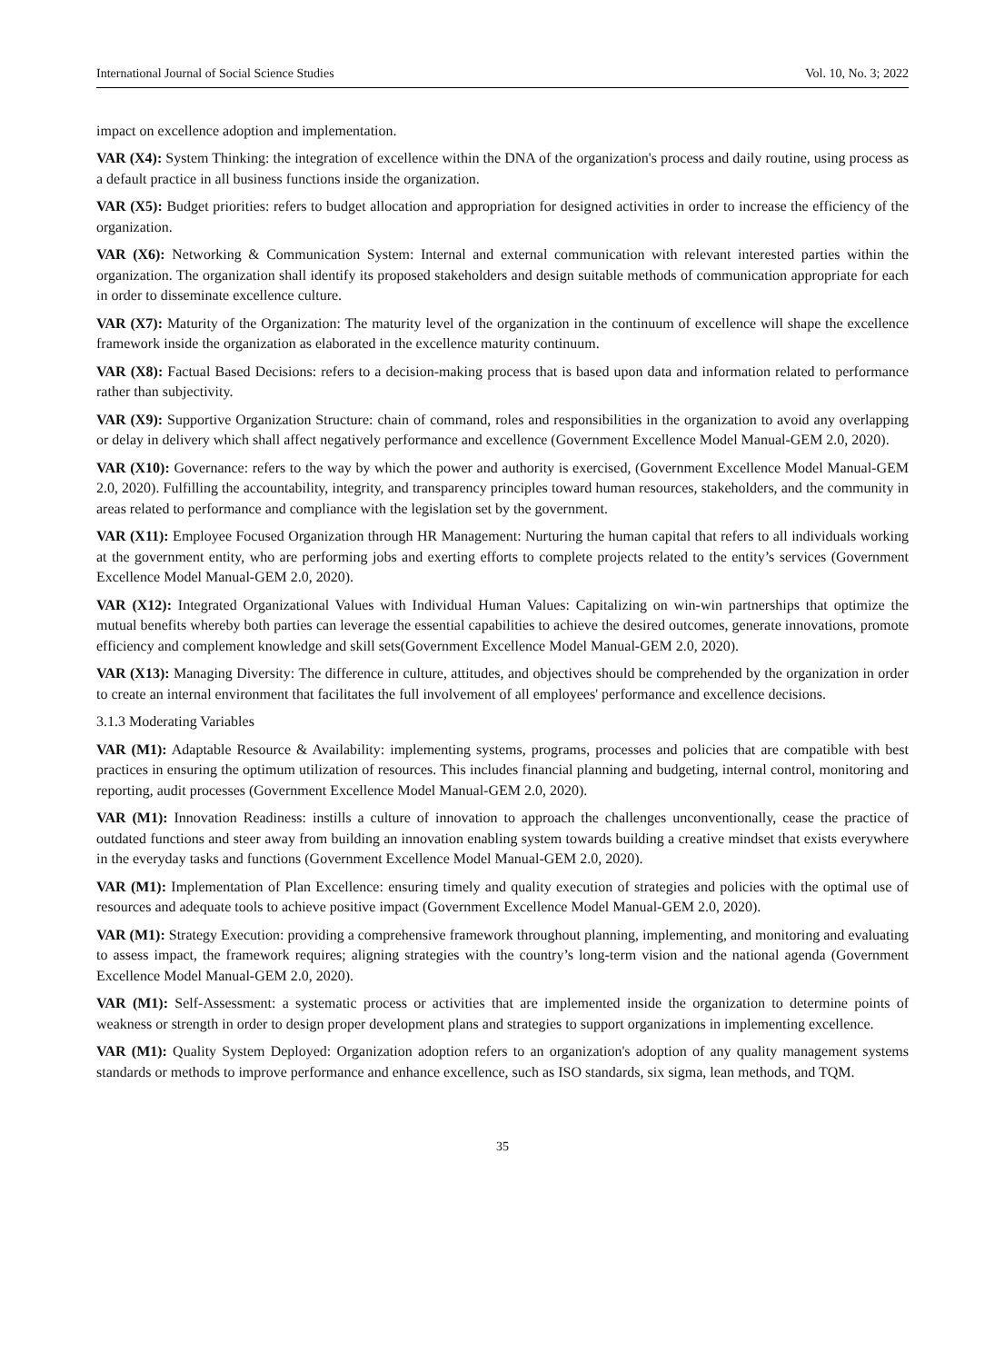International Journal of Social Science Studies Vol. 10, No. 3; 2022
impact on excellence adoption and implementation.
VAR (X4): System Thinking: the integration of excellence within the DNA of the organization's process and daily routine, using process as a default practice in all business functions inside the organization.
VAR (X5): Budget priorities: refers to budget allocation and appropriation for designed activities in order to increase the efficiency of the organization.
VAR (X6): Networking & Communication System: Internal and external communication with relevant interested parties within the organization. The organization shall identify its proposed stakeholders and design suitable methods of communication appropriate for each in order to disseminate excellence culture.
VAR (X7): Maturity of the Organization: The maturity level of the organization in the continuum of excellence will shape the excellence framework inside the organization as elaborated in the excellence maturity continuum.
VAR (X8): Factual Based Decisions: refers to a decision-making process that is based upon data and information related to performance rather than subjectivity.
VAR (X9): Supportive Organization Structure: chain of command, roles and responsibilities in the organization to avoid any overlapping or delay in delivery which shall affect negatively performance and excellence (Government Excellence Model Manual-GEM 2.0, 2020).
VAR (X10): Governance: refers to the way by which the power and authority is exercised, (Government Excellence Model Manual-GEM 2.0, 2020). Fulfilling the accountability, integrity, and transparency principles toward human resources, stakeholders, and the community in areas related to performance and compliance with the legislation set by the government.
VAR (X11): Employee Focused Organization through HR Management: Nurturing the human capital that refers to all individuals working at the government entity, who are performing jobs and exerting efforts to complete projects related to the entity’s services (Government Excellence Model Manual-GEM 2.0, 2020).
VAR (X12): Integrated Organizational Values with Individual Human Values: Capitalizing on win-win partnerships that optimize the mutual benefits whereby both parties can leverage the essential capabilities to achieve the desired outcomes, generate innovations, promote efficiency and complement knowledge and skill sets(Government Excellence Model Manual-GEM 2.0, 2020).
VAR (X13): Managing Diversity: The difference in culture, attitudes, and objectives should be comprehended by the organization in order to create an internal environment that facilitates the full involvement of all employees' performance and excellence decisions.
3.1.3 Moderating Variables
VAR (M1): Adaptable Resource & Availability: implementing systems, programs, processes and policies that are compatible with best practices in ensuring the optimum utilization of resources. This includes financial planning and budgeting, internal control, monitoring and reporting, audit processes (Government Excellence Model Manual-GEM 2.0, 2020).
VAR (M1): Innovation Readiness: instills a culture of innovation to approach the challenges unconventionally, cease the practice of outdated functions and steer away from building an innovation enabling system towards building a creative mindset that exists everywhere in the everyday tasks and functions (Government Excellence Model Manual-GEM 2.0, 2020).
VAR (M1): Implementation of Plan Excellence: ensuring timely and quality execution of strategies and policies with the optimal use of resources and adequate tools to achieve positive impact (Government Excellence Model Manual-GEM 2.0, 2020).
VAR (M1): Strategy Execution: providing a comprehensive framework throughout planning, implementing, and monitoring and evaluating to assess impact, the framework requires; aligning strategies with the country’s long-term vision and the national agenda (Government Excellence Model Manual-GEM 2.0, 2020).
VAR (M1): Self-Assessment: a systematic process or activities that are implemented inside the organization to determine points of weakness or strength in order to design proper development plans and strategies to support organizations in implementing excellence.
VAR (M1): Quality System Deployed: Organization adoption refers to an organization's adoption of any quality management systems standards or methods to improve performance and enhance excellence, such as ISO standards, six sigma, lean methods, and TQM.
35